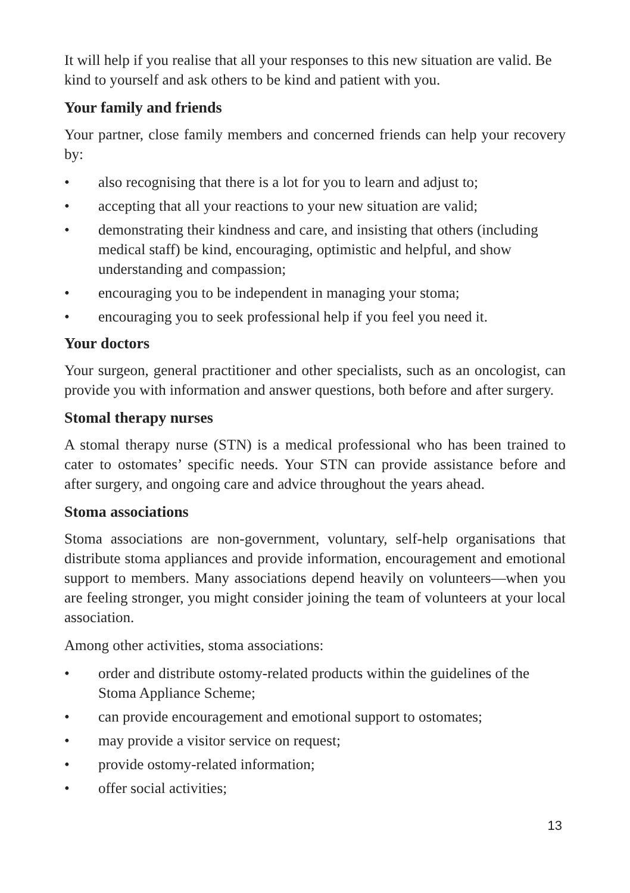It will help if you realise that all your responses to this new situation are valid. Be kind to yourself and ask others to be kind and patient with you.
Your family and friends
Your partner, close family members and concerned friends can help your recovery by:
• also recognising that there is a lot for you to learn and adjust to;
• accepting that all your reactions to your new situation are valid;
• demonstrating their kindness and care, and insisting that others (including medical staff) be kind, encouraging, optimistic and helpful, and show understanding and compassion;
• encouraging you to be independent in managing your stoma;
• encouraging you to seek professional help if you feel you need it.
Your doctors
Your surgeon, general practitioner and other specialists, such as an oncologist, can provide you with information and answer questions, both before and after surgery.
Stomal therapy nurses
A stomal therapy nurse (STN) is a medical professional who has been trained to cater to ostomates’ specific needs. Your STN can provide assistance before and after surgery, and ongoing care and advice throughout the years ahead.
Stoma associations
Stoma associations are non-government, voluntary, self-help organisations that distribute stoma appliances and provide information, encouragement and emotional support to members. Many associations depend heavily on volunteers—when you are feeling stronger, you might consider joining the team of volunteers at your local association.
Among other activities, stoma associations:
• order and distribute ostomy-related products within the guidelines of the Stoma Appliance Scheme;
• can provide encouragement and emotional support to ostomates;
• may provide a visitor service on request;
• provide ostomy-related information;
• offer social activities;
13